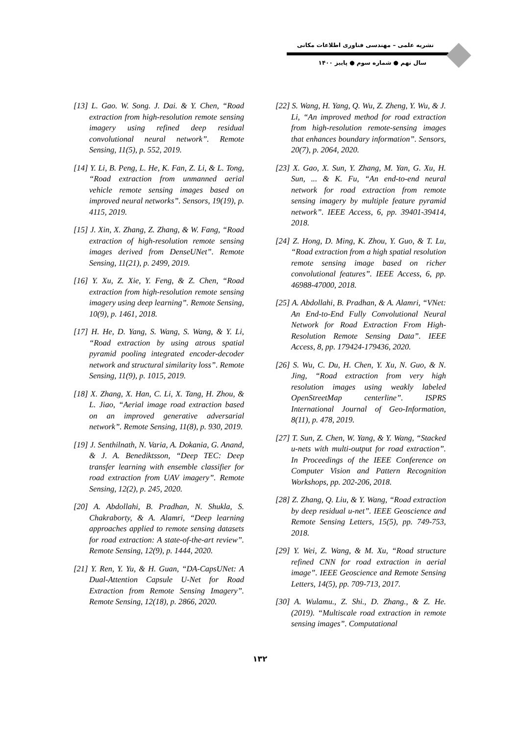نشریه علمی – مهندسی فناوری اطلاعات مکانی
سال نهم ● شماره سوم ● پاییز ۱۴۰۰
[13] L. Gao. W. Song. J. Dai. & Y. Chen, “Road extraction from high-resolution remote sensing imagery using refined deep residual convolutional neural network”. Remote Sensing, 11(5), p. 552, 2019.
[14] Y. Li, B. Peng, L. He, K. Fan, Z. Li, & L. Tong, “Road extraction from unmanned aerial vehicle remote sensing images based on improved neural networks”. Sensors, 19(19), p. 4115, 2019.
[15] J. Xin, X. Zhang, Z. Zhang, & W. Fang, “Road extraction of high-resolution remote sensing images derived from DenseUNet”. Remote Sensing, 11(21), p. 2499, 2019.
[16] Y. Xu, Z. Xie, Y. Feng, & Z. Chen, “Road extraction from high-resolution remote sensing imagery using deep learning”. Remote Sensing, 10(9), p. 1461, 2018.
[17] H. He, D. Yang, S. Wang, S. Wang, & Y. Li, “Road extraction by using atrous spatial pyramid pooling integrated encoder-decoder network and structural similarity loss”. Remote Sensing, 11(9), p. 1015, 2019.
[18] X. Zhang, X. Han, C. Li, X. Tang, H. Zhou, & L. Jiao, “Aerial image road extraction based on an improved generative adversarial network”. Remote Sensing, 11(8), p. 930, 2019.
[19] J. Senthilnath, N. Varia, A. Dokania, G. Anand, & J. A. Benediktsson, “Deep TEC: Deep transfer learning with ensemble classifier for road extraction from UAV imagery”. Remote Sensing, 12(2), p. 245, 2020.
[20] A. Abdollahi, B. Pradhan, N. Shukla, S. Chakraborty, & A. Alamri, “Deep learning approaches applied to remote sensing datasets for road extraction: A state-of-the-art review”. Remote Sensing, 12(9), p. 1444, 2020.
[21] Y. Ren, Y. Yu, & H. Guan, “DA-CapsUNet: A Dual-Attention Capsule U-Net for Road Extraction from Remote Sensing Imagery”. Remote Sensing, 12(18), p. 2866, 2020.
[22] S. Wang, H. Yang, Q. Wu, Z. Zheng, Y. Wu, & J. Li, “An improved method for road extraction from high-resolution remote-sensing images that enhances boundary information”. Sensors, 20(7), p. 2064, 2020.
[23] X. Gao, X. Sun, Y. Zhang, M. Yan, G. Xu, H. Sun, ... & K. Fu, “An end-to-end neural network for road extraction from remote sensing imagery by multiple feature pyramid network”. IEEE Access, 6, pp. 39401-39414, 2018.
[24] Z. Hong, D. Ming, K. Zhou, Y. Guo, & T. Lu, “Road extraction from a high spatial resolution remote sensing image based on richer convolutional features”. IEEE Access, 6, pp. 46988-47000, 2018.
[25] A. Abdollahi, B. Pradhan, & A. Alamri, “VNet: An End-to-End Fully Convolutional Neural Network for Road Extraction From High-Resolution Remote Sensing Data”. IEEE Access, 8, pp. 179424-179436, 2020.
[26] S. Wu, C. Du, H. Chen, Y. Xu, N. Guo, & N. Jing, “Road extraction from very high resolution images using weakly labeled OpenStreetMap centerline”. ISPRS International Journal of Geo-Information, 8(11), p. 478, 2019.
[27] T. Sun, Z. Chen, W. Yang, & Y. Wang, “Stacked u-nets with multi-output for road extraction”. In Proceedings of the IEEE Conference on Computer Vision and Pattern Recognition Workshops, pp. 202-206, 2018.
[28] Z. Zhang, Q. Liu, & Y. Wang, “Road extraction by deep residual u-net”. IEEE Geoscience and Remote Sensing Letters, 15(5), pp. 749-753, 2018.
[29] Y. Wei, Z. Wang, & M. Xu, “Road structure refined CNN for road extraction in aerial image”. IEEE Geoscience and Remote Sensing Letters, 14(5), pp. 709-713, 2017.
[30] A. Wulamu., Z. Shi., D. Zhang., & Z. He. (2019). “Multiscale road extraction in remote sensing images”. Computational
۱۳۲